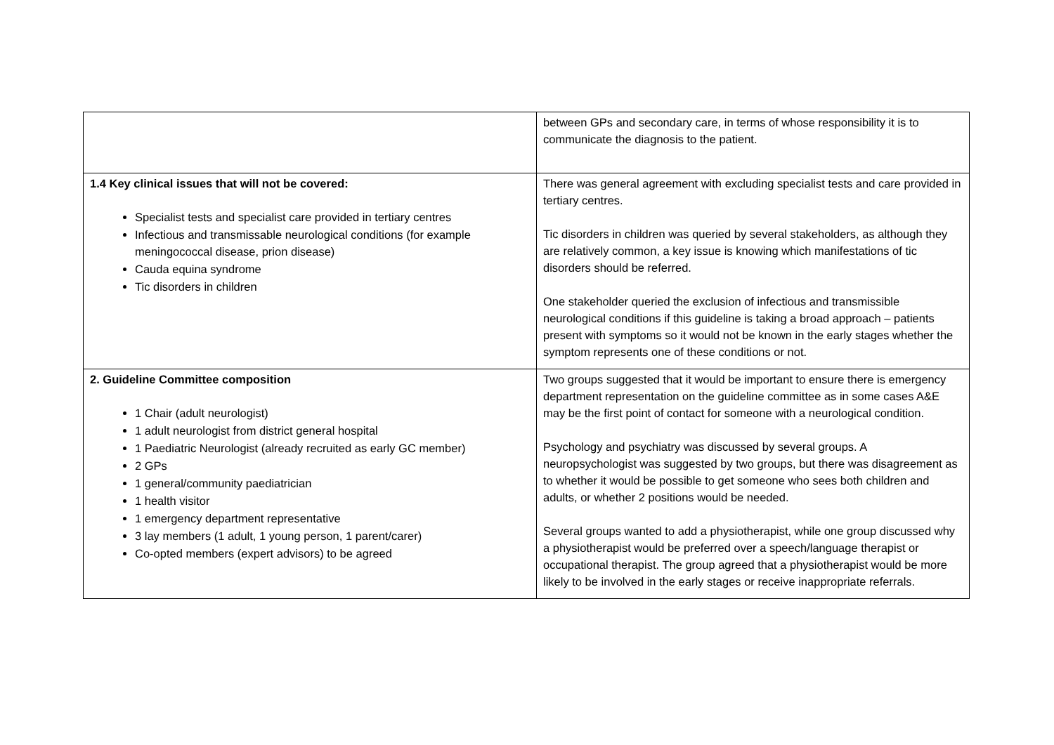| | between GPs and secondary care, in terms of whose responsibility it is to communicate the diagnosis to the patient. |
| 1.4 Key clinical issues that will not be covered: Specialist tests and specialist care provided in tertiary centres Infectious and transmissable neurological conditions (for example meningococcal disease, prion disease) Cauda equina syndrome Tic disorders in children | There was general agreement with excluding specialist tests and care provided in tertiary centres. Tic disorders in children was queried by several stakeholders, as although they are relatively common, a key issue is knowing which manifestations of tic disorders should be referred. One stakeholder queried the exclusion of infectious and transmissible neurological conditions if this guideline is taking a broad approach – patients present with symptoms so it would not be known in the early stages whether the symptom represents one of these conditions or not. |
| 2. Guideline Committee composition 1 Chair (adult neurologist) 1 adult neurologist from district general hospital 1 Paediatric Neurologist (already recruited as early GC member) 2 GPs 1 general/community paediatrician 1 health visitor 1 emergency department representative 3 lay members (1 adult, 1 young person, 1 parent/carer) Co-opted members (expert advisors) to be agreed | Two groups suggested that it would be important to ensure there is emergency department representation on the guideline committee as in some cases A&E may be the first point of contact for someone with a neurological condition. Psychology and psychiatry was discussed by several groups. A neuropsychologist was suggested by two groups, but there was disagreement as to whether it would be possible to get someone who sees both children and adults, or whether 2 positions would be needed. Several groups wanted to add a physiotherapist, while one group discussed why a physiotherapist would be preferred over a speech/language therapist or occupational therapist. The group agreed that a physiotherapist would be more likely to be involved in the early stages or receive inappropriate referrals. |